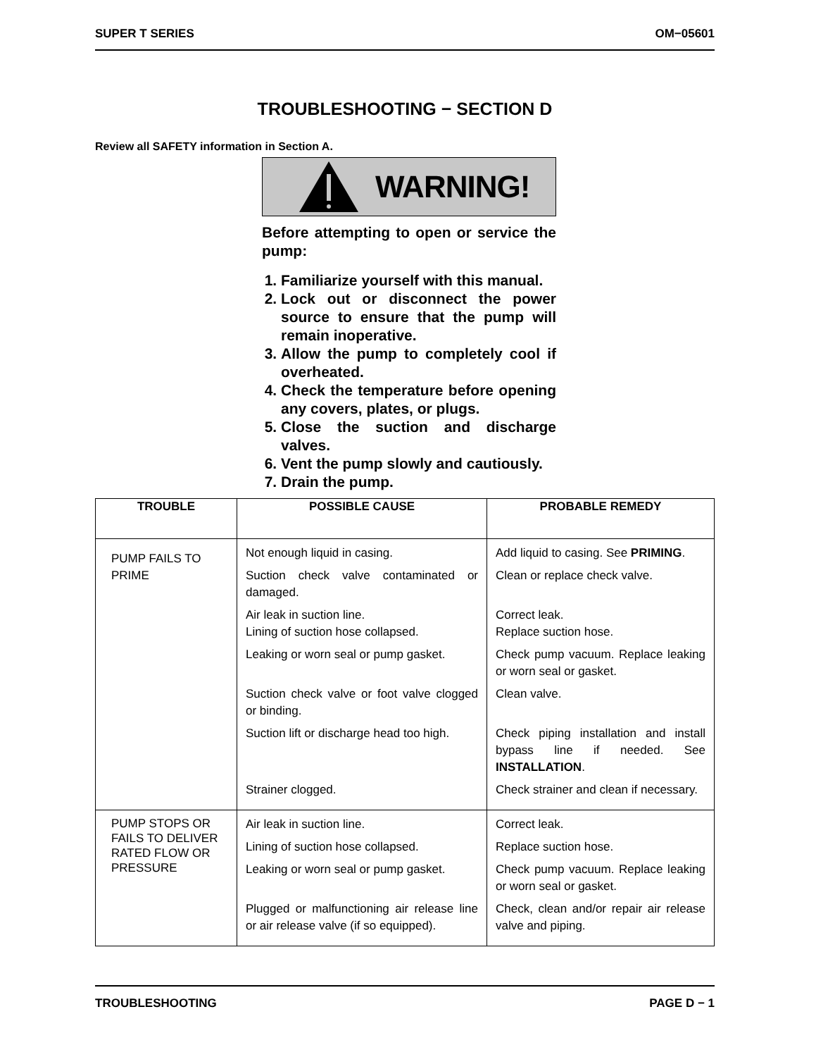SUPER T SERIES OM−05601
TROUBLESHOOTING − SECTION D
Review all SAFETY information in Section A.
WARNING!
Before attempting to open or service the pump:
1. Familiarize yourself with this manual.
2. Lock out or disconnect the power source to ensure that the pump will remain inoperative.
3. Allow the pump to completely cool if overheated.
4. Check the temperature before opening any covers, plates, or plugs.
5. Close the suction and discharge valves.
6. Vent the pump slowly and cautiously.
7. Drain the pump.
| TROUBLE | POSSIBLE CAUSE | PROBABLE REMEDY |
| --- | --- | --- |
| PUMP FAILS TO PRIME | Not enough liquid in casing. Suction check valve contaminated or damaged. Air leak in suction line. Lining of suction hose collapsed. Leaking or worn seal or pump gasket. Suction check valve or foot valve clogged or binding. Suction lift or discharge head too high. Strainer clogged. | Add liquid to casing. See PRIMING . Clean or replace check valve. Correct leak. Replace suction hose. Check pump vacuum. Replace leaking or worn seal or gasket. Clean valve. Check piping installation and install bypass line if needed. See INSTALLATION . Check strainer and clean if necessary. |
| PUMP STOPS OR FAILS TO DELIVER RATED FLOW OR PRESSURE | Air leak in suction line. Lining of suction hose collapsed. Leaking or worn seal or pump gasket. Plugged or malfunctioning air release line or air release valve (if so equipped). | Correct leak. Replace suction hose. Check pump vacuum. Replace leaking or worn seal or gasket. Check, clean and/or repair air release valve and piping. |
TROUBLESHOOTING PAGE D − 1